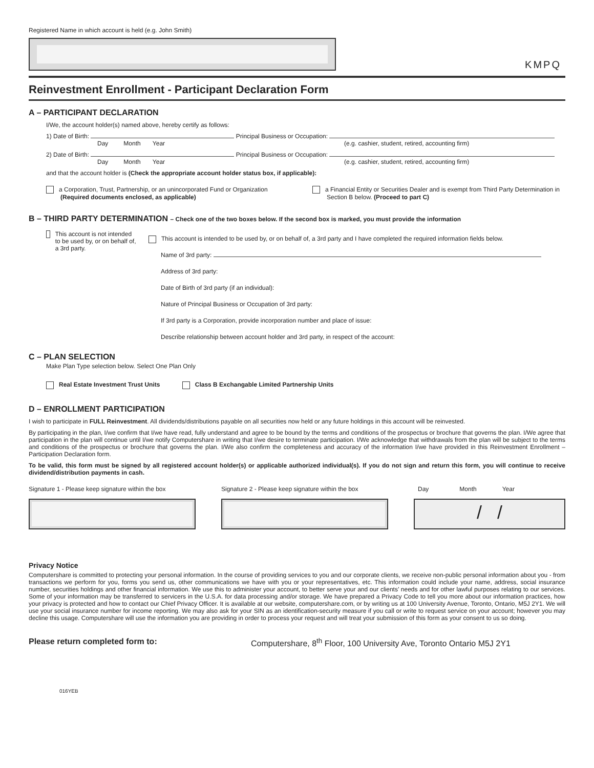Registered Name in which account is held (e.g. John Smith)
KMPQ
Reinvestment Enrollment - Participant Declaration Form
A – PARTICIPANT DECLARATION
I/We, the account holder(s) named above, hereby certify as follows:
1) Date of Birth: Principal Business or Occupation:
Day Month Year (e.g. cashier, student, retired, accounting firm)
2) Date of Birth: Principal Business or Occupation:
Day Month Year (e.g. cashier, student, retired, accounting firm)
and that the account holder is (Check the appropriate account holder status box, if applicable):
a Corporation, Trust, Partnership, or an unincorporated Fund or Organization
(Required documents enclosed, as applicable)
a Financial Entity or Securities Dealer and is exempt from Third Party Determination in
Section B below. (Proceed to part C)
B – THIRD PARTY DETERMINATION – Check one of the two boxes below. If the second box is marked, you must provide the information
This account is not intended to be used by, or on behalf of, a 3rd party.
This account is intended to be used by, or on behalf of, a 3rd party and I have completed the required information fields below.
Name of 3rd party:
Address of 3rd party:
Date of Birth of 3rd party (if an individual):
Nature of Principal Business or Occupation of 3rd party:
If 3rd party is a Corporation, provide incorporation number and place of issue:
Describe relationship between account holder and 3rd party, in respect of the account:
C – PLAN SELECTION
Make Plan Type selection below. Select One Plan Only
Real Estate Investment Trust Units Class B Exchangable Limited Partnership Units
D – ENROLLMENT PARTICIPATION
I wish to participate in FULL Reinvestment. All dividends/distributions payable on all securities now held or any future holdings in this account will be reinvested.
By participating in the plan, I/we confirm that I/we have read, fully understand and agree to be bound by the terms and conditions of the prospectus or brochure that governs the plan. I/We agree that participation in the plan will continue until I/we notify Computershare in writing that I/we desire to terminate participation. I/We acknowledge that withdrawals from the plan will be subject to the terms and conditions of the prospectus or brochure that governs the plan. I/We also confirm the completeness and accuracy of the information I/we have provided in this Reinvestment Enrollment – Participation Declaration form.
To be valid, this form must be signed by all registered account holder(s) or applicable authorized individual(s). If you do not sign and return this form, you will continue to receive dividend/distribution payments in cash.
Signature 1 - Please keep signature within the box
Signature 2 - Please keep signature within the box
Day Month Year
/ /
Privacy Notice
Computershare is committed to protecting your personal information. In the course of providing services to you and our corporate clients, we receive non-public personal information about you - from transactions we perform for you, forms you send us, other communications we have with you or your representatives, etc. This information could include your name, address, social insurance number, securities holdings and other financial information. We use this to administer your account, to better serve your and our clients’ needs and for other lawful purposes relating to our services. Some of your information may be transferred to servicers in the U.S.A. for data processing and/or storage. We have prepared a Privacy Code to tell you more about our information practices, how your privacy is protected and how to contact our Chief Privacy Officer. It is available at our website, computershare.com, or by writing us at 100 University Avenue, Toronto, Ontario, M5J 2Y1. We will use your social insurance number for income reporting. We may also ask for your SIN as an identification-security measure if you call or write to request service on your account; however you may decline this usage. Computershare will use the information you are providing in order to process your request and will treat your submission of this form as your consent to us so doing.
Please return completed form to: Computershare, 8<sup>th</sup> Floor, 100 University Ave, Toronto Ontario M5J 2Y1
016YEB